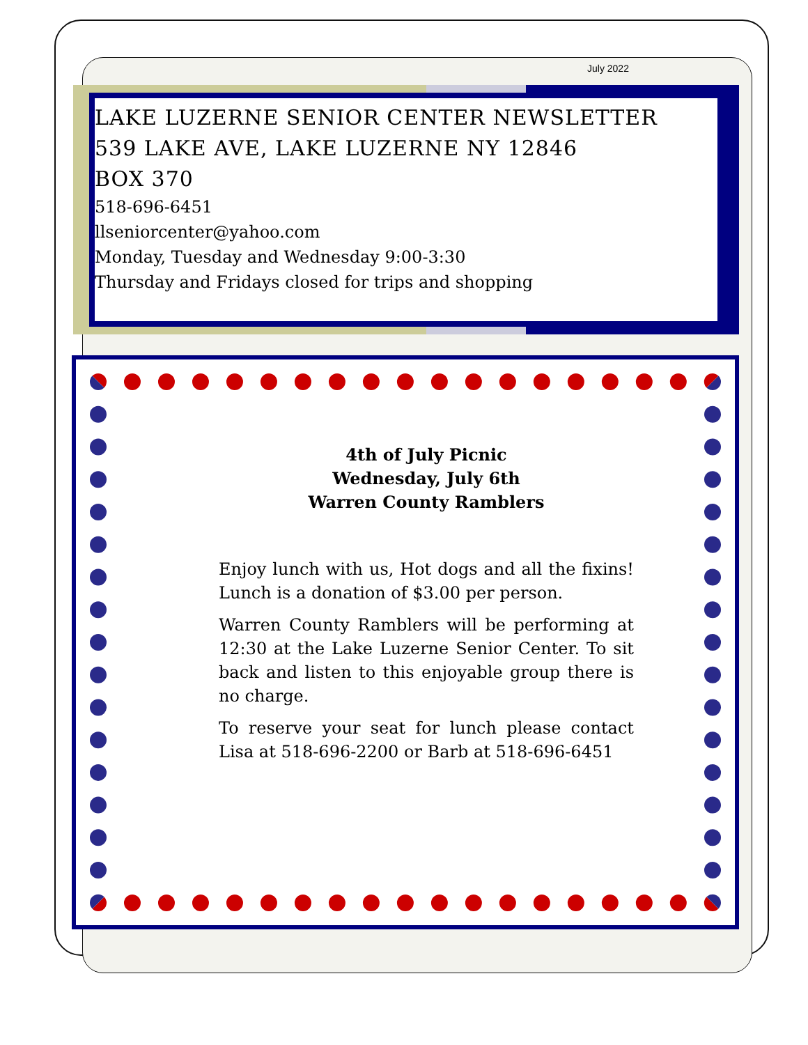July 2022
LAKE LUZERNE SENIOR CENTER NEWSLETTER
539 LAKE AVE, LAKE LUZERNE NY 12846
BOX 370
518-696-6451
llseniorcenter@yahoo.com
Monday, Tuesday and Wednesday 9:00-3:30
Thursday and Fridays closed for trips and shopping
4th of July Picnic
Wednesday, July 6th
Warren County Ramblers
Enjoy lunch with us, Hot dogs and all the fixins! Lunch is a donation of $3.00 per person.
Warren County Ramblers will be performing at 12:30 at the Lake Luzerne Senior Center. To sit back and listen to this enjoyable group there is no charge.
To reserve your seat for lunch please contact Lisa at 518-696-2200 or Barb at 518-696-6451